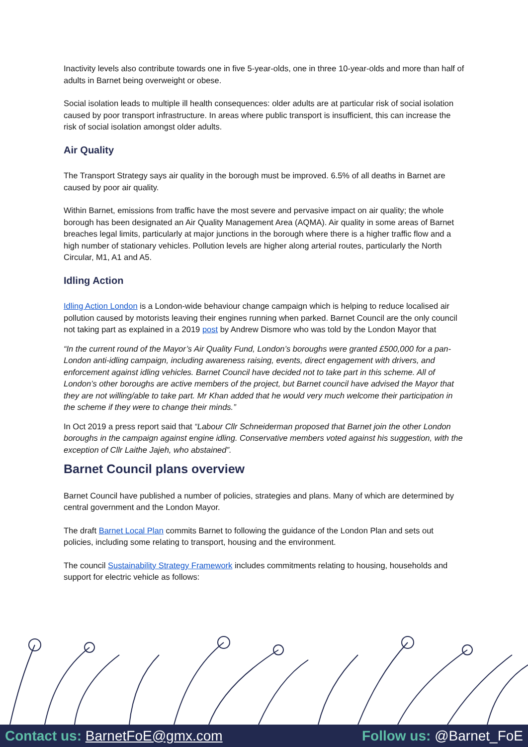Inactivity levels also contribute towards one in five 5-year-olds, one in three 10-year-olds and more than half of adults in Barnet being overweight or obese.
Social isolation leads to multiple ill health consequences: older adults are at particular risk of social isolation caused by poor transport infrastructure. In areas where public transport is insufficient, this can increase the risk of social isolation amongst older adults.
Air Quality
The Transport Strategy says air quality in the borough must be improved. 6.5% of all deaths in Barnet are caused by poor air quality.
Within Barnet, emissions from traffic have the most severe and pervasive impact on air quality; the whole borough has been designated an Air Quality Management Area (AQMA). Air quality in some areas of Barnet breaches legal limits, particularly at major junctions in the borough where there is a higher traffic flow and a high number of stationary vehicles. Pollution levels are higher along arterial routes, particularly the North Circular, M1, A1 and A5.
Idling Action
Idling Action London is a London-wide behaviour change campaign which is helping to reduce localised air pollution caused by motorists leaving their engines running when parked. Barnet Council are the only council not taking part as explained in a 2019 post by Andrew Dismore who was told by the London Mayor that
“In the current round of the Mayor’s Air Quality Fund, London’s boroughs were granted £500,000 for a pan-London anti-idling campaign, including awareness raising, events, direct engagement with drivers, and enforcement against idling vehicles. Barnet Council have decided not to take part in this scheme. All of London’s other boroughs are active members of the project, but Barnet council have advised the Mayor that they are not willing/able to take part. Mr Khan added that he would very much welcome their participation in the scheme if they were to change their minds.”
In Oct 2019 a press report said that “Labour Cllr Schneiderman proposed that Barnet join the other London boroughs in the campaign against engine idling. Conservative members voted against his suggestion, with the exception of Cllr Laithe Jajeh, who abstained”.
Barnet Council plans overview
Barnet Council have published a number of policies, strategies and plans. Many of which are determined by central government and the London Mayor.
The draft Barnet Local Plan commits Barnet to following the guidance of the London Plan and sets out policies, including some relating to transport, housing and the environment.
The council Sustainability Strategy Framework includes commitments relating to housing, households and support for electric vehicle as follows:
Contact us: BarnetFoE@gmx.com Follow us: @Barnet_FoE